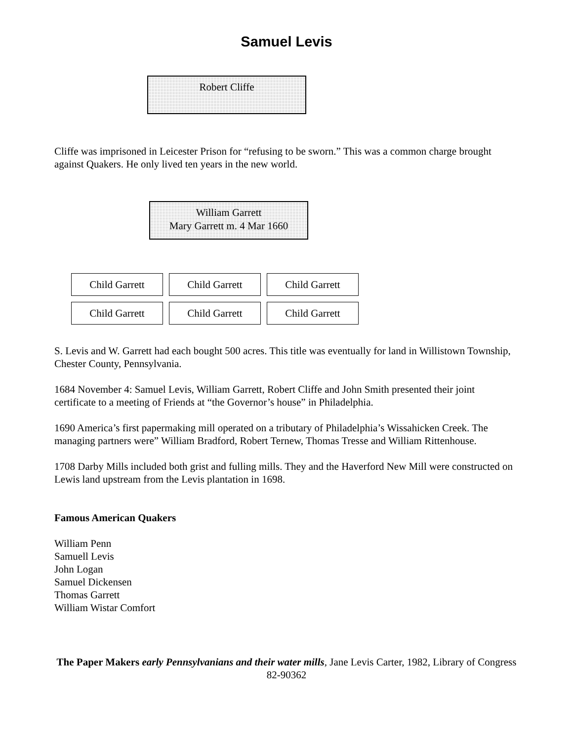Samuel Levis
Robert Cliffe
Cliffe was imprisoned in Leicester Prison for “refusing to be sworn.” This was a common charge brought against Quakers. He only lived ten years in the new world.
William Garrett
Mary Garrett m. 4 Mar 1660
Child Garrett Child Garrett Child Garrett
Child Garrett Child Garrett Child Garrett
S. Levis and W. Garrett had each bought 500 acres. This title was eventually for land in Willistown Township, Chester County, Pennsylvania.
1684 November 4: Samuel Levis, William Garrett, Robert Cliffe and John Smith presented their joint certificate to a meeting of Friends at “the Governor’s house” in Philadelphia.
1690 America’s first papermaking mill operated on a tributary of Philadelphia’s Wissahicken Creek. The managing partners were” William Bradford, Robert Ternew, Thomas Tresse and William Rittenhouse.
1708 Darby Mills included both grist and fulling mills. They and the Haverford New Mill were constructed on Lewis land upstream from the Levis plantation in 1698.
Famous American Quakers
William Penn
Samuell Levis
John Logan
Samuel Dickensen
Thomas Garrett
William Wistar Comfort
The Paper Makers early Pennsylvanians and their water mills, Jane Levis Carter, 1982, Library of Congress 82-90362